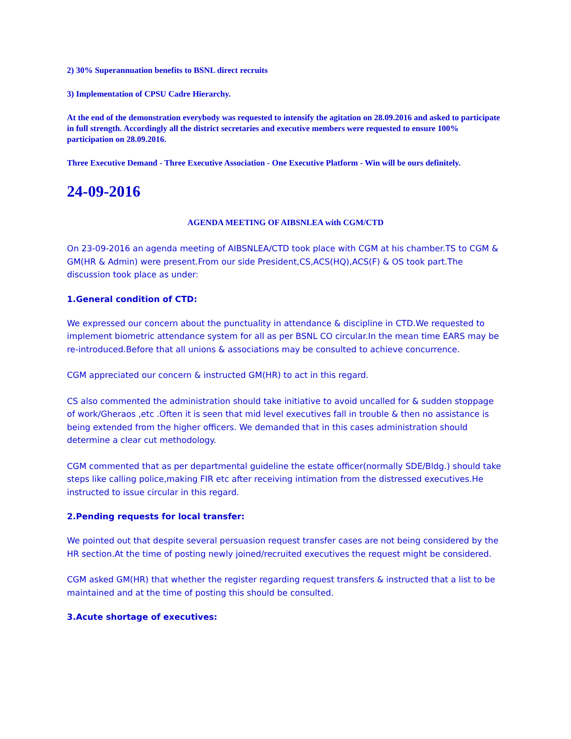2) 30% Superannuation benefits to BSNL direct recruits
3) Implementation of CPSU Cadre Hierarchy.
At the end of the demonstration everybody was requested to intensify the agitation on 28.09.2016 and asked to participate in full strength. Accordingly all the district secretaries and executive members were requested to ensure 100% participation on 28.09.2016.
Three Executive Demand - Three Executive Association - One Executive Platform - Win will be ours definitely.
24-09-2016
AGENDA MEETING OF AIBSNLEA with CGM/CTD
On 23-09-2016 an agenda meeting of AIBSNLEA/CTD took place with CGM at his chamber.TS to CGM & GM(HR & Admin) were present.From our side President,CS,ACS(HQ),ACS(F) & OS took part.The discussion took place as under:
1.General condition of CTD:
We expressed our concern about the punctuality in attendance & discipline in CTD.We requested to implement biometric attendance system for all as per BSNL CO circular.In the mean time EARS may be re-introduced.Before that all unions & associations may be consulted to achieve concurrence.
CGM appreciated our concern & instructed GM(HR) to act in this regard.
CS also commented the administration should take initiative to avoid uncalled for & sudden stoppage of work/Gheraos ,etc .Often it is seen that mid level executives fall in trouble & then no assistance is being extended from the higher officers. We demanded that in this cases administration should determine a clear cut methodology.
CGM commented that as per departmental guideline the estate officer(normally SDE/Bldg.) should take steps like calling police,making FIR etc after receiving intimation from the distressed executives.He instructed to issue circular in this regard.
2.Pending requests for local transfer:
We pointed out that despite several persuasion request transfer cases are not being considered by the HR section.At the time of posting newly joined/recruited executives the request might be considered.
CGM asked GM(HR) that whether the register regarding request transfers & instructed that a list to be maintained and at the time of posting this should be consulted.
3.Acute shortage of executives: